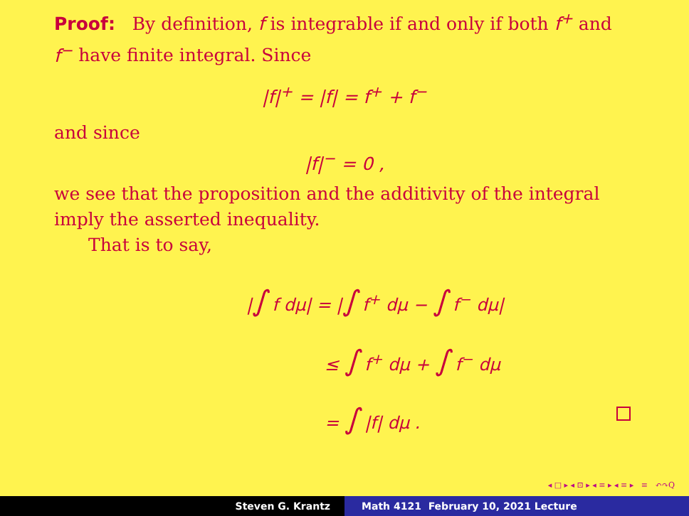Proof: By definition, f is integrable if and only if both f<sup>+</sup> and f<sup>−</sup> have finite integral. Since
|f|<sup>+</sup> = |f| = f<sup>+</sup> + f<sup>−</sup>
and since
|f|<sup>−</sup> = 0 ,
we see that the proposition and the additivity of the integral imply the asserted inequality.
That is to say,
|∫ f dμ| = |∫ f<sup>+</sup> dμ − ∫ f<sup>−</sup> dμ|
≤ ∫ f<sup>+</sup> dμ + ∫ f<sup>−</sup> dμ
= ∫ |f| dμ .
◂ □ ▸ ◂ ⊡ ▸ ◂ ≡ ▸ ◂ ≡ ▸ ≡ ↶↷Q
Steven G. Krantz Math 4121 February 10, 2021 Lecture